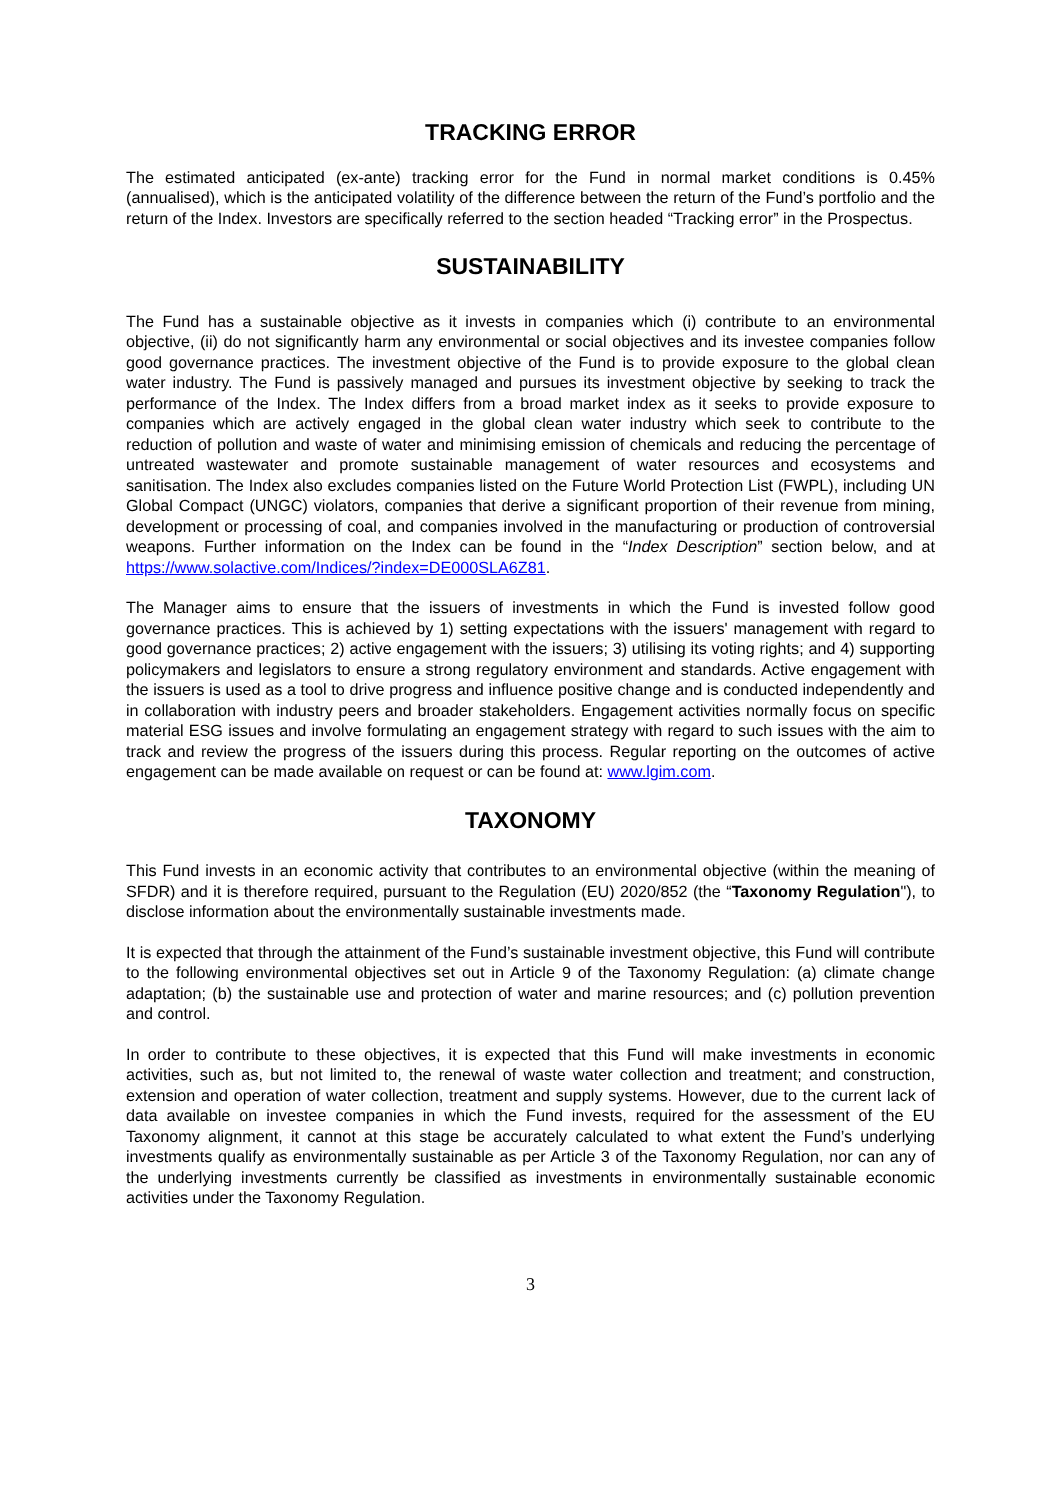TRACKING ERROR
The estimated anticipated (ex-ante) tracking error for the Fund in normal market conditions is 0.45% (annualised), which is the anticipated volatility of the difference between the return of the Fund’s portfolio and the return of the Index. Investors are specifically referred to the section headed “Tracking error” in the Prospectus.
SUSTAINABILITY
The Fund has a sustainable objective as it invests in companies which (i) contribute to an environmental objective, (ii) do not significantly harm any environmental or social objectives and its investee companies follow good governance practices. The investment objective of the Fund is to provide exposure to the global clean water industry. The Fund is passively managed and pursues its investment objective by seeking to track the performance of the Index. The Index differs from a broad market index as it seeks to provide exposure to companies which are actively engaged in the global clean water industry which seek to contribute to the reduction of pollution and waste of water and minimising emission of chemicals and reducing the percentage of untreated wastewater and promote sustainable management of water resources and ecosystems and sanitisation. The Index also excludes companies listed on the Future World Protection List (FWPL), including UN Global Compact (UNGC) violators, companies that derive a significant proportion of their revenue from mining, development or processing of coal, and companies involved in the manufacturing or production of controversial weapons. Further information on the Index can be found in the “Index Description” section below, and at https://www.solactive.com/Indices/?index=DE000SLA6Z81.
The Manager aims to ensure that the issuers of investments in which the Fund is invested follow good governance practices. This is achieved by 1) setting expectations with the issuers' management with regard to good governance practices; 2) active engagement with the issuers; 3) utilising its voting rights; and 4) supporting policymakers and legislators to ensure a strong regulatory environment and standards. Active engagement with the issuers is used as a tool to drive progress and influence positive change and is conducted independently and in collaboration with industry peers and broader stakeholders. Engagement activities normally focus on specific material ESG issues and involve formulating an engagement strategy with regard to such issues with the aim to track and review the progress of the issuers during this process. Regular reporting on the outcomes of active engagement can be made available on request or can be found at: www.lgim.com.
TAXONOMY
This Fund invests in an economic activity that contributes to an environmental objective (within the meaning of SFDR) and it is therefore required, pursuant to the Regulation (EU) 2020/852 (the “Taxonomy Regulation"), to disclose information about the environmentally sustainable investments made.
It is expected that through the attainment of the Fund’s sustainable investment objective, this Fund will contribute to the following environmental objectives set out in Article 9 of the Taxonomy Regulation: (a) climate change adaptation; (b) the sustainable use and protection of water and marine resources; and (c) pollution prevention and control.
In order to contribute to these objectives, it is expected that this Fund will make investments in economic activities, such as, but not limited to, the renewal of waste water collection and treatment; and construction, extension and operation of water collection, treatment and supply systems. However, due to the current lack of data available on investee companies in which the Fund invests, required for the assessment of the EU Taxonomy alignment, it cannot at this stage be accurately calculated to what extent the Fund’s underlying investments qualify as environmentally sustainable as per Article 3 of the Taxonomy Regulation, nor can any of the underlying investments currently be classified as investments in environmentally sustainable economic activities under the Taxonomy Regulation.
3